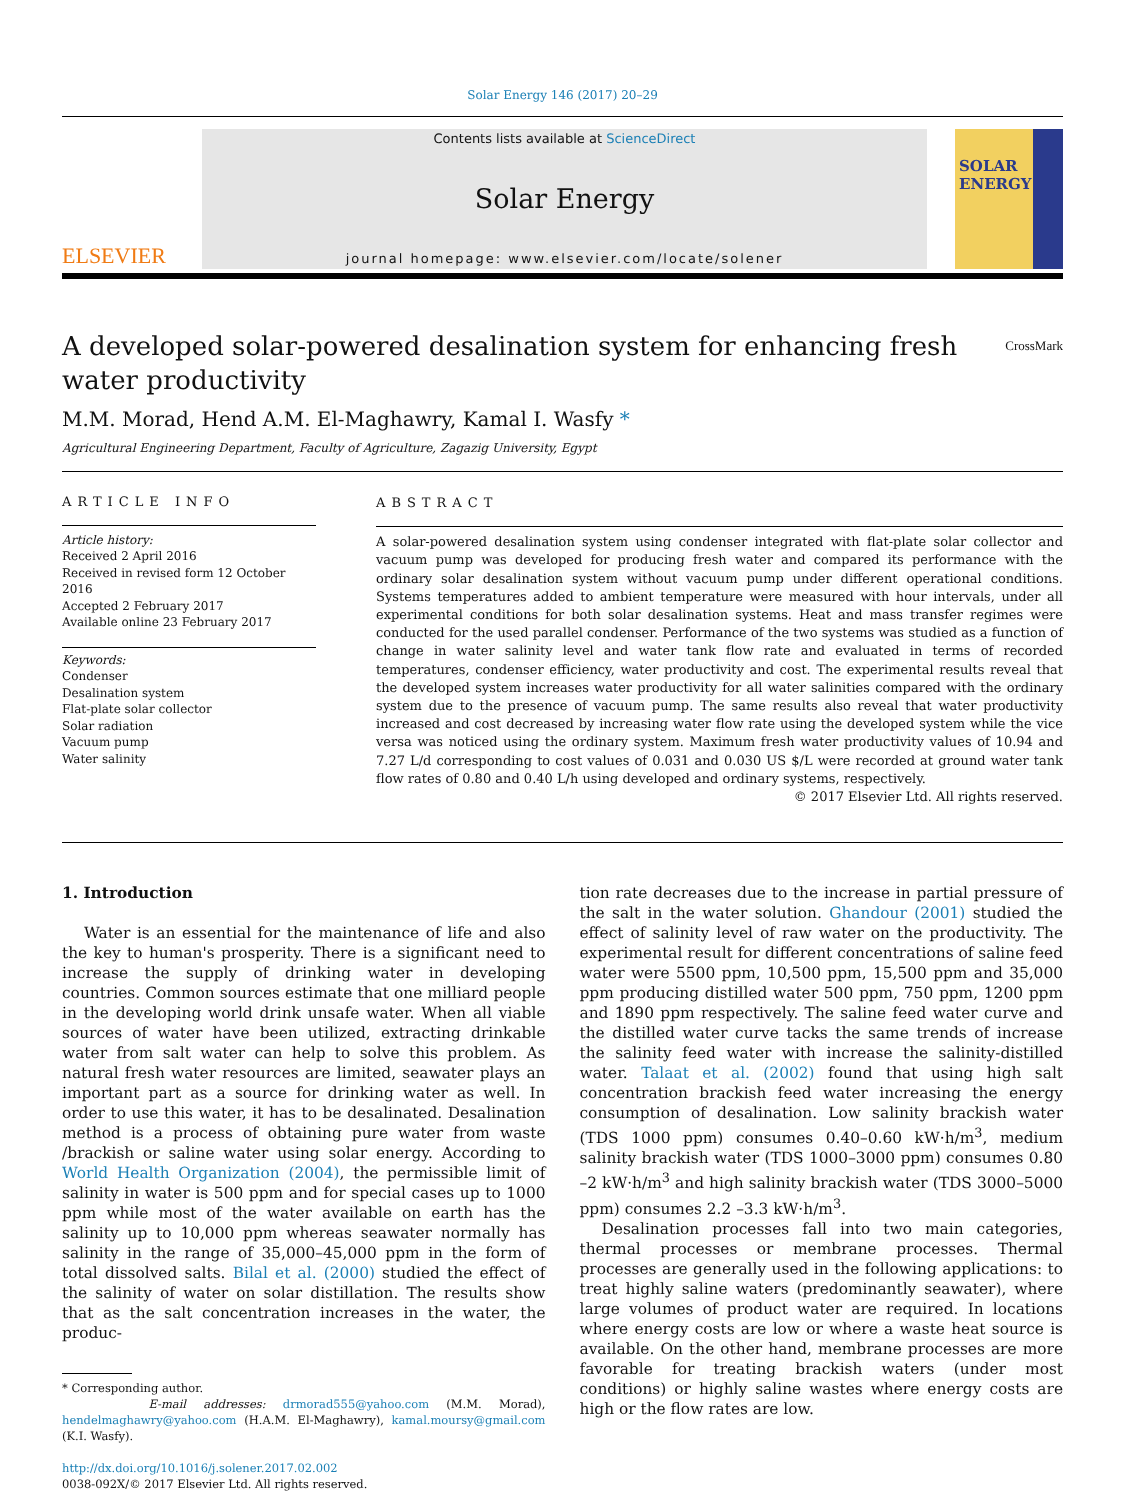Solar Energy 146 (2017) 20–29
ELSEVIER
Contents lists available at ScienceDirect
Solar Energy
journal homepage: www.elsevier.com/locate/solener
SOLAR ENERGY
A developed solar-powered desalination system for enhancing fresh
water productivity CrossMark
M.M. Morad, Hend A.M. El-Maghawry, Kamal I. Wasfy *
Agricultural Engineering Department, Faculty of Agriculture, Zagazig University, Egypt
ARTICLE INFO
Article history:
Received 2 April 2016
Received in revised form 12 October 2016
Accepted 2 February 2017
Available online 23 February 2017
Keywords:
Condenser
Desalination system
Flat-plate solar collector
Solar radiation
Vacuum pump
Water salinity
ABSTRACT
A solar-powered desalination system using condenser integrated with flat-plate solar collector and vacuum pump was developed for producing fresh water and compared its performance with the ordinary solar desalination system without vacuum pump under different operational conditions. Systems temperatures added to ambient temperature were measured with hour intervals, under all experimental conditions for both solar desalination systems. Heat and mass transfer regimes were conducted for the used parallel condenser. Performance of the two systems was studied as a function of change in water salinity level and water tank flow rate and evaluated in terms of recorded temperatures, condenser efficiency, water productivity and cost. The experimental results reveal that the developed system increases water productivity for all water salinities compared with the ordinary system due to the presence of vacuum pump. The same results also reveal that water productivity increased and cost decreased by increasing water flow rate using the developed system while the vice versa was noticed using the ordinary system. Maximum fresh water productivity values of 10.94 and 7.27 L/d corresponding to cost values of 0.031 and 0.030 US $/L were recorded at ground water tank flow rates of 0.80 and 0.40 L/h using developed and ordinary systems, respectively.
© 2017 Elsevier Ltd. All rights reserved.
1. Introduction
Water is an essential for the maintenance of life and also the key to human's prosperity. There is a significant need to increase the supply of drinking water in developing countries. Common sources estimate that one milliard people in the developing world drink unsafe water. When all viable sources of water have been utilized, extracting drinkable water from salt water can help to solve this problem. As natural fresh water resources are limited, seawater plays an important part as a source for drinking water as well. In order to use this water, it has to be desalinated. Desalination method is a process of obtaining pure water from waste /brackish or saline water using solar energy. According to World Health Organization (2004), the permissible limit of salinity in water is 500 ppm and for special cases up to 1000 ppm while most of the water available on earth has the salinity up to 10,000 ppm whereas seawater normally has salinity in the range of 35,000–45,000 ppm in the form of total dissolved salts. Bilal et al. (2000) studied the effect of the salinity of water on solar distillation. The results show that as the salt concentration increases in the water, the produc-
* Corresponding author.
E-mail addresses: drmorad555@yahoo.com (M.M. Morad), hendelmaghawry@yahoo.com (H.A.M. El-Maghawry), kamal.moursy@gmail.com (K.I. Wasfy).
http://dx.doi.org/10.1016/j.solener.2017.02.002
0038-092X/© 2017 Elsevier Ltd. All rights reserved.
tion rate decreases due to the increase in partial pressure of the salt in the water solution. Ghandour (2001) studied the effect of salinity level of raw water on the productivity. The experimental result for different concentrations of saline feed water were 5500 ppm, 10,500 ppm, 15,500 ppm and 35,000 ppm producing distilled water 500 ppm, 750 ppm, 1200 ppm and 1890 ppm respectively. The saline feed water curve and the distilled water curve tacks the same trends of increase the salinity feed water with increase the salinity-distilled water. Talaat et al. (2002) found that using high salt concentration brackish feed water increasing the energy consumption of desalination. Low salinity brackish water (TDS 1000 ppm) consumes 0.40–0.60 kW·h/m<sup>3</sup>, medium salinity brackish water (TDS 1000–3000 ppm) consumes 0.80 –2 kW·h/m<sup>3</sup> and high salinity brackish water (TDS 3000–5000 ppm) consumes 2.2 –3.3 kW·h/m<sup>3</sup>.
Desalination processes fall into two main categories, thermal processes or membrane processes. Thermal processes are generally used in the following applications: to treat highly saline waters (predominantly seawater), where large volumes of product water are required. In locations where energy costs are low or where a waste heat source is available. On the other hand, membrane processes are more favorable for treating brackish waters (under most conditions) or highly saline wastes where energy costs are high or the flow rates are low.